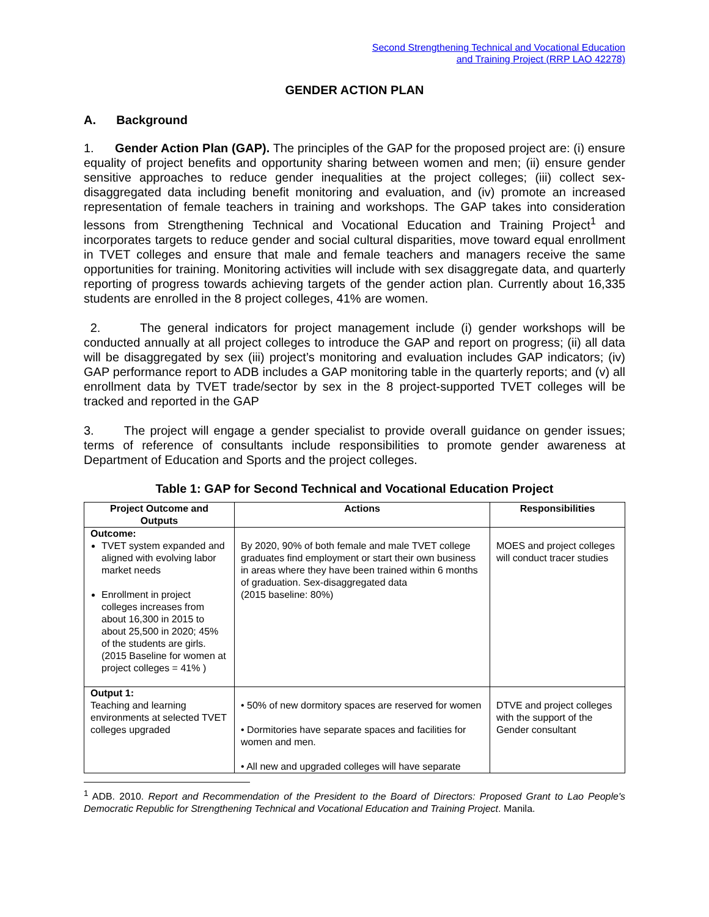Second Strengthening Technical and Vocational Education
and Training Project (RRP LAO 42278)
GENDER ACTION PLAN
A. Background
1. Gender Action Plan (GAP). The principles of the GAP for the proposed project are: (i) ensure equality of project benefits and opportunity sharing between women and men; (ii) ensure gender sensitive approaches to reduce gender inequalities at the project colleges; (iii) collect sex- disaggregated data including benefit monitoring and evaluation, and (iv) promote an increased representation of female teachers in training and workshops. The GAP takes into consideration lessons from Strengthening Technical and Vocational Education and Training Project<sup>1</sup> and incorporates targets to reduce gender and social cultural disparities, move toward equal enrollment in TVET colleges and ensure that male and female teachers and managers receive the same opportunities for training. Monitoring activities will include with sex disaggregate data, and quarterly reporting of progress towards achieving targets of the gender action plan. Currently about 16,335 students are enrolled in the 8 project colleges, 41% are women.
2. The general indicators for project management include (i) gender workshops will be conducted annually at all project colleges to introduce the GAP and report on progress; (ii) all data will be disaggregated by sex (iii) project’s monitoring and evaluation includes GAP indicators; (iv) GAP performance report to ADB includes a GAP monitoring table in the quarterly reports; and (v) all enrollment data by TVET trade/sector by sex in the 8 project-supported TVET colleges will be tracked and reported in the GAP
3. The project will engage a gender specialist to provide overall guidance on gender issues; terms of reference of consultants include responsibilities to promote gender awareness at Department of Education and Sports and the project colleges.
Table 1: GAP for Second Technical and Vocational Education Project
| Project Outcome and Outputs | Actions | Responsibilities |
| --- | --- | --- |
| Outcome: TVET system expanded and aligned with evolving labor market needs Enrollment in project colleges increases from about 16,300 in 2015 to about 25,500 in 2020; 45% of the students are girls. (2015 Baseline for women at project colleges = 41% ) | By 2020, 90% of both female and male TVET college graduates find employment or start their own business in areas where they have been trained within 6 months of graduation. Sex-disaggregated data (2015 baseline: 80%) | MOES and project colleges will conduct tracer studies |
| Output 1: Teaching and learning environments at selected TVET colleges upgraded | • 50% of new dormitory spaces are reserved for women • Dormitories have separate spaces and facilities for women and men. • All new and upgraded colleges will have separate | DTVE and project colleges with the support of the Gender consultant |
<sup>1</sup> ADB. 2010. Report and Recommendation of the President to the Board of Directors: Proposed Grant to Lao People's Democratic Republic for Strengthening Technical and Vocational Education and Training Project. Manila.